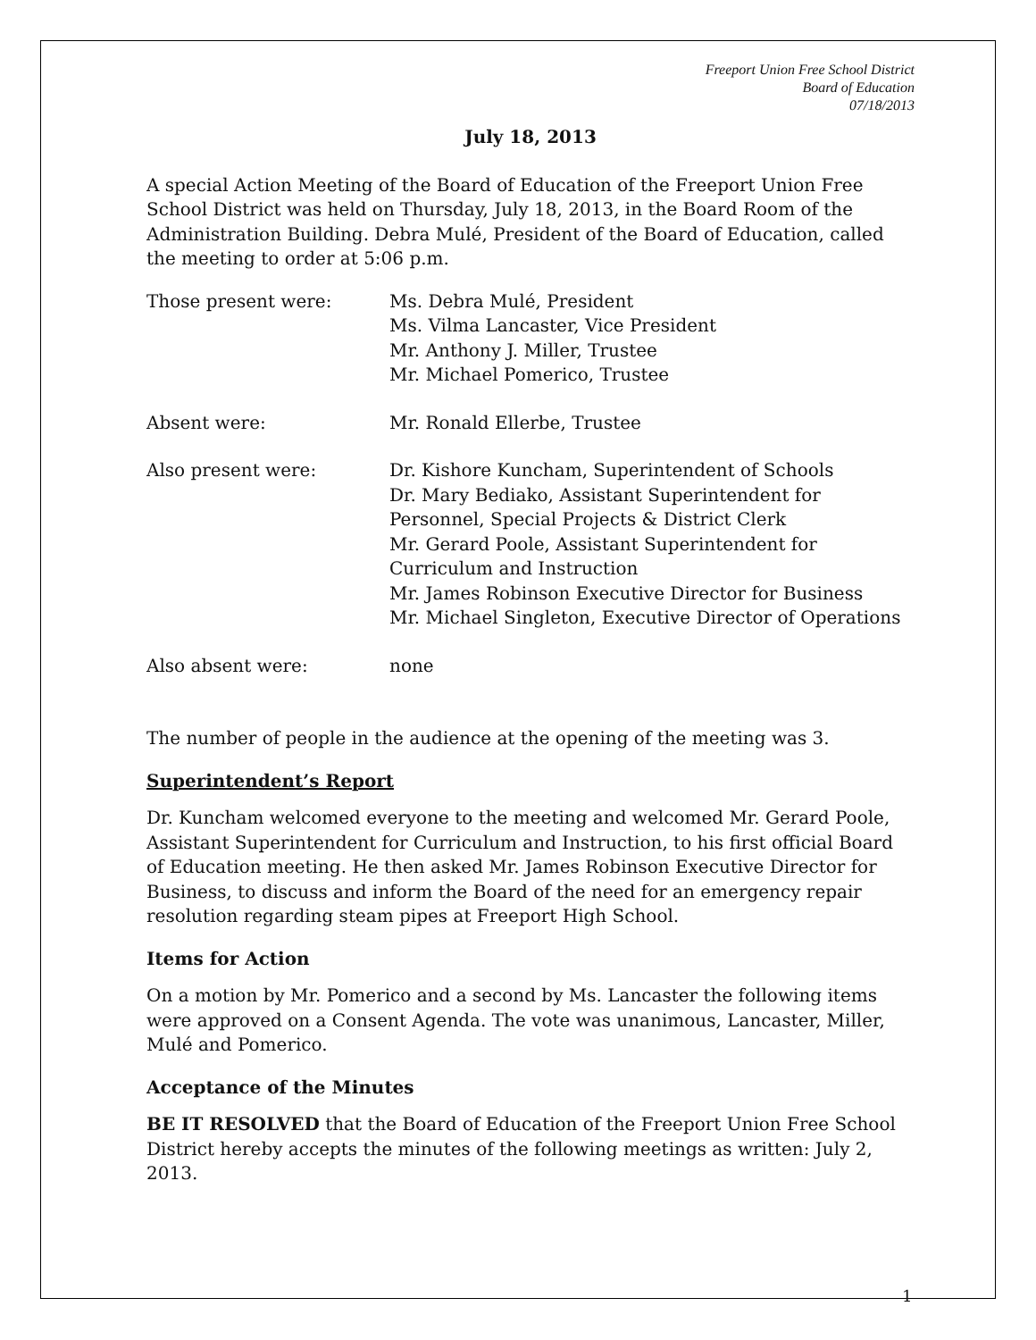Freeport Union Free School District
Board of Education
07/18/2013
July 18, 2013
A special Action Meeting of the Board of Education of the Freeport Union Free School District was held on Thursday, July 18, 2013, in the Board Room of the Administration Building. Debra Mulé, President of the Board of Education, called the meeting to order at 5:06 p.m.
Those present were: Ms. Debra Mulé, President
Ms. Vilma Lancaster, Vice President
Mr. Anthony J. Miller, Trustee
Mr. Michael Pomerico, Trustee
Absent were: Mr. Ronald Ellerbe, Trustee
Also present were: Dr. Kishore Kuncham, Superintendent of Schools
Dr. Mary Bediako, Assistant Superintendent for Personnel, Special Projects & District Clerk
Mr. Gerard Poole, Assistant Superintendent for Curriculum and Instruction
Mr. James Robinson Executive Director for Business
Mr. Michael Singleton, Executive Director of Operations
Also absent were: none
The number of people in the audience at the opening of the meeting was 3.
Superintendent’s Report
Dr. Kuncham welcomed everyone to the meeting and welcomed Mr. Gerard Poole, Assistant Superintendent for Curriculum and Instruction, to his first official Board of Education meeting. He then asked Mr. James Robinson Executive Director for Business, to discuss and inform the Board of the need for an emergency repair resolution regarding steam pipes at Freeport High School.
Items for Action
On a motion by Mr. Pomerico and a second by Ms. Lancaster the following items were approved on a Consent Agenda. The vote was unanimous, Lancaster, Miller, Mulé and Pomerico.
Acceptance of the Minutes
BE IT RESOLVED that the Board of Education of the Freeport Union Free School District hereby accepts the minutes of the following meetings as written: July 2, 2013.
1